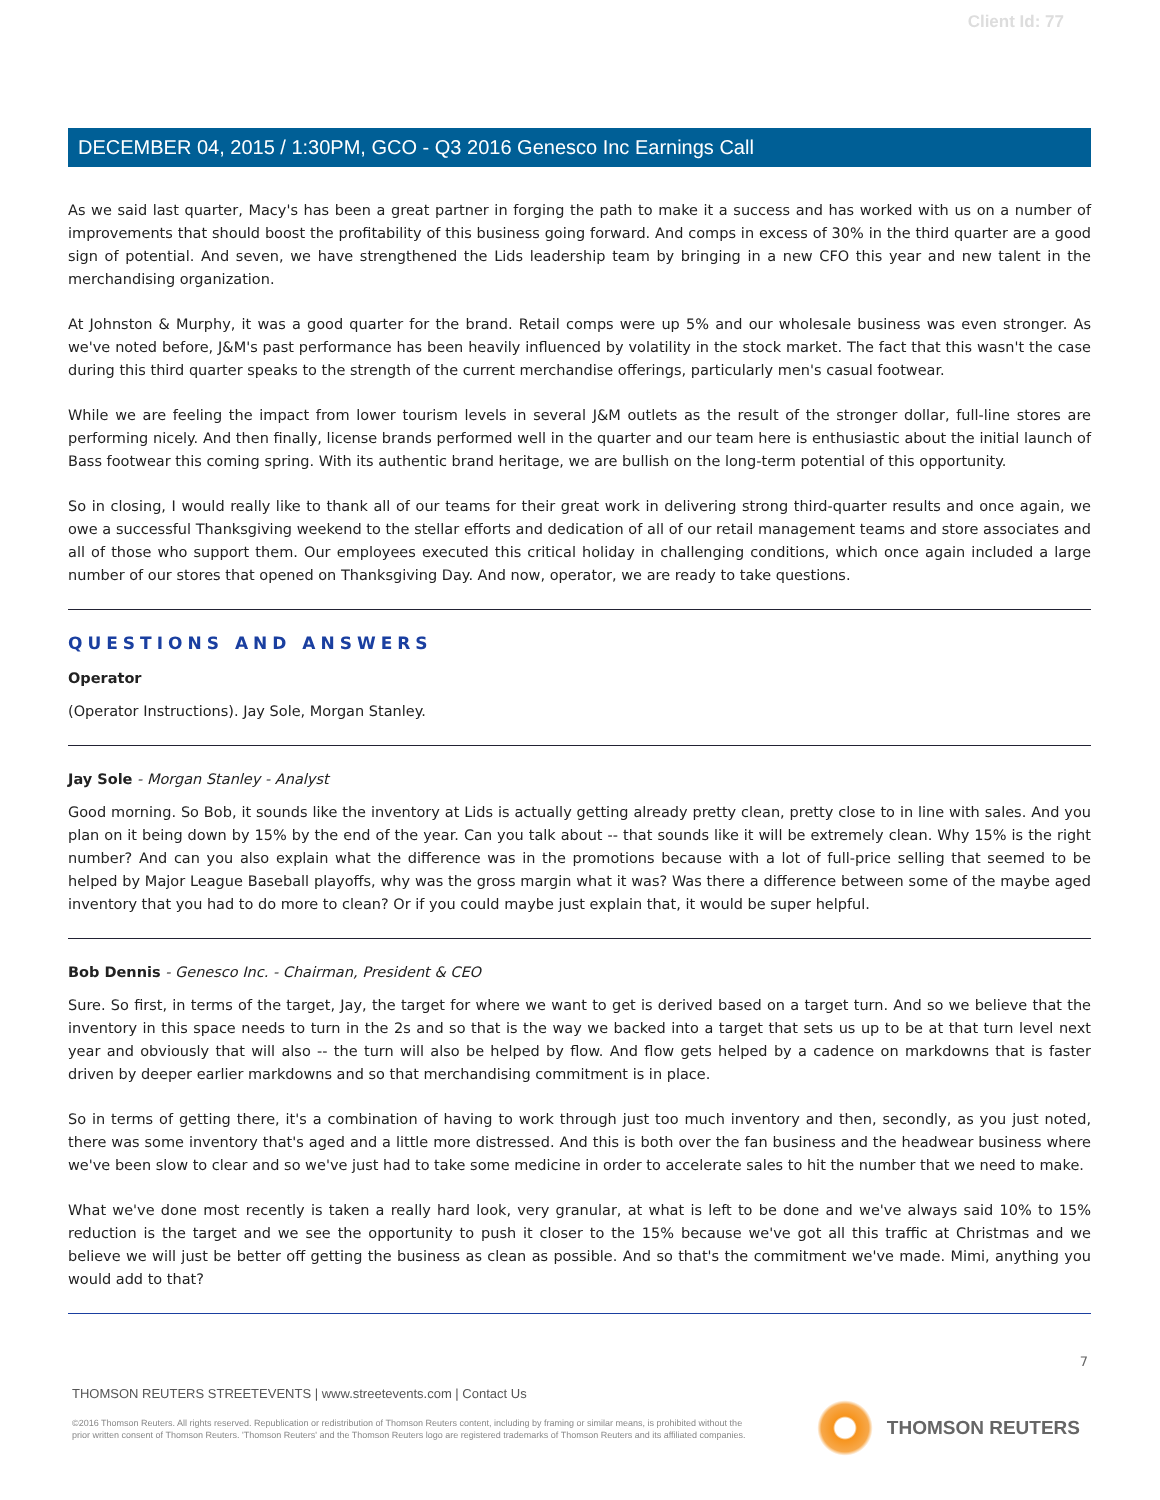Client Id: 77
DECEMBER 04, 2015 / 1:30PM, GCO - Q3 2016 Genesco Inc Earnings Call
As we said last quarter, Macy's has been a great partner in forging the path to make it a success and has worked with us on a number of improvements that should boost the profitability of this business going forward. And comps in excess of 30% in the third quarter are a good sign of potential. And seven, we have strengthened the Lids leadership team by bringing in a new CFO this year and new talent in the merchandising organization.
At Johnston & Murphy, it was a good quarter for the brand. Retail comps were up 5% and our wholesale business was even stronger. As we've noted before, J&M's past performance has been heavily influenced by volatility in the stock market. The fact that this wasn't the case during this third quarter speaks to the strength of the current merchandise offerings, particularly men's casual footwear.
While we are feeling the impact from lower tourism levels in several J&M outlets as the result of the stronger dollar, full-line stores are performing nicely. And then finally, license brands performed well in the quarter and our team here is enthusiastic about the initial launch of Bass footwear this coming spring. With its authentic brand heritage, we are bullish on the long-term potential of this opportunity.
So in closing, I would really like to thank all of our teams for their great work in delivering strong third-quarter results and once again, we owe a successful Thanksgiving weekend to the stellar efforts and dedication of all of our retail management teams and store associates and all of those who support them. Our employees executed this critical holiday in challenging conditions, which once again included a large number of our stores that opened on Thanksgiving Day. And now, operator, we are ready to take questions.
QUESTIONS AND ANSWERS
Operator
(Operator Instructions). Jay Sole, Morgan Stanley.
Jay Sole - Morgan Stanley - Analyst
Good morning. So Bob, it sounds like the inventory at Lids is actually getting already pretty clean, pretty close to in line with sales. And you plan on it being down by 15% by the end of the year. Can you talk about -- that sounds like it will be extremely clean. Why 15% is the right number? And can you also explain what the difference was in the promotions because with a lot of full-price selling that seemed to be helped by Major League Baseball playoffs, why was the gross margin what it was? Was there a difference between some of the maybe aged inventory that you had to do more to clean? Or if you could maybe just explain that, it would be super helpful.
Bob Dennis - Genesco Inc. - Chairman, President & CEO
Sure. So first, in terms of the target, Jay, the target for where we want to get is derived based on a target turn. And so we believe that the inventory in this space needs to turn in the 2s and so that is the way we backed into a target that sets us up to be at that turn level next year and obviously that will also -- the turn will also be helped by flow. And flow gets helped by a cadence on markdowns that is faster driven by deeper earlier markdowns and so that merchandising commitment is in place.
So in terms of getting there, it's a combination of having to work through just too much inventory and then, secondly, as you just noted, there was some inventory that's aged and a little more distressed. And this is both over the fan business and the headwear business where we've been slow to clear and so we've just had to take some medicine in order to accelerate sales to hit the number that we need to make.
What we've done most recently is taken a really hard look, very granular, at what is left to be done and we've always said 10% to 15% reduction is the target and we see the opportunity to push it closer to the 15% because we've got all this traffic at Christmas and we believe we will just be better off getting the business as clean as possible. And so that's the commitment we've made. Mimi, anything you would add to that?
7
THOMSON REUTERS STREETEVENTS | www.streetevents.com | Contact Us
©2016 Thomson Reuters. All rights reserved. Republication or redistribution of Thomson Reuters content, including by framing or similar means, is prohibited without the prior written consent of Thomson Reuters. 'Thomson Reuters' and the Thomson Reuters logo are registered trademarks of Thomson Reuters and its affiliated companies.
THOMSON REUTERS